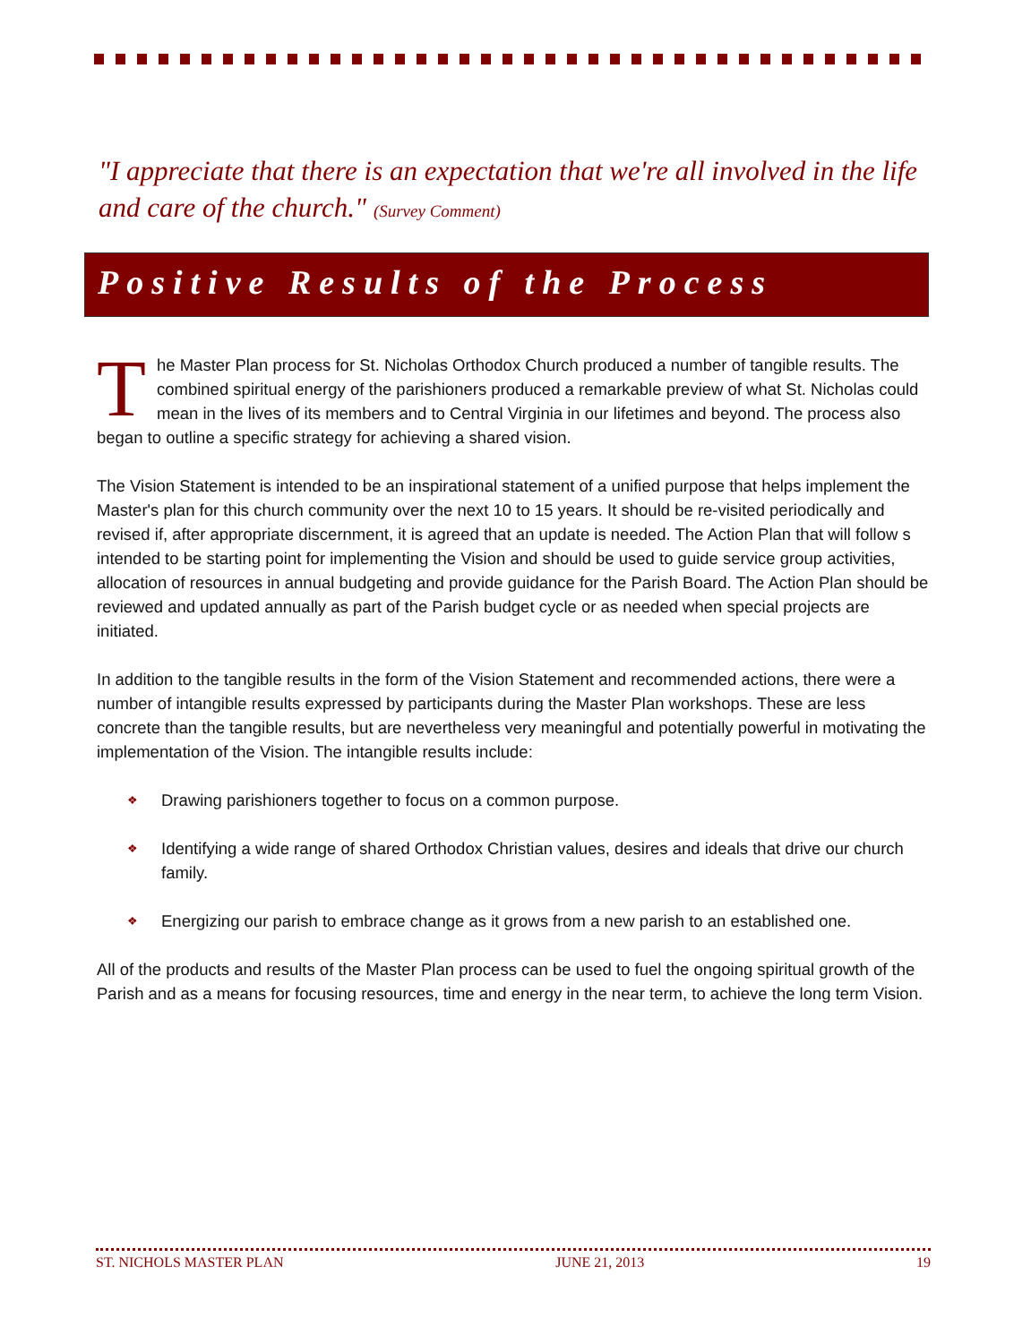"I appreciate that there is an expectation that we're all involved in the life and care of the church." (Survey Comment)
Positive Results of the Process
The Master Plan process for St. Nicholas Orthodox Church produced a number of tangible results. The combined spiritual energy of the parishioners produced a remarkable preview of what St. Nicholas could mean in the lives of its members and to Central Virginia in our lifetimes and beyond. The process also began to outline a specific strategy for achieving a shared vision.
The Vision Statement is intended to be an inspirational statement of a unified purpose that helps implement the Master's plan for this church community over the next 10 to 15 years. It should be re-visited periodically and revised if, after appropriate discernment, it is agreed that an update is needed. The Action Plan that will follow s intended to be starting point for implementing the Vision and should be used to guide service group activities, allocation of resources in annual budgeting and provide guidance for the Parish Board. The Action Plan should be reviewed and updated annually as part of the Parish budget cycle or as needed when special projects are initiated.
In addition to the tangible results in the form of the Vision Statement and recommended actions, there were a number of intangible results expressed by participants during the Master Plan workshops. These are less concrete than the tangible results, but are nevertheless very meaningful and potentially powerful in motivating the implementation of the Vision. The intangible results include:
❖ Drawing parishioners together to focus on a common purpose.
❖ Identifying a wide range of shared Orthodox Christian values, desires and ideals that drive our church family.
❖ Energizing our parish to embrace change as it grows from a new parish to an established one.
All of the products and results of the Master Plan process can be used to fuel the ongoing spiritual growth of the Parish and as a means for focusing resources, time and energy in the near term, to achieve the long term Vision.
ST. NICHOLS MASTER PLAN JUNE 21, 2013 19